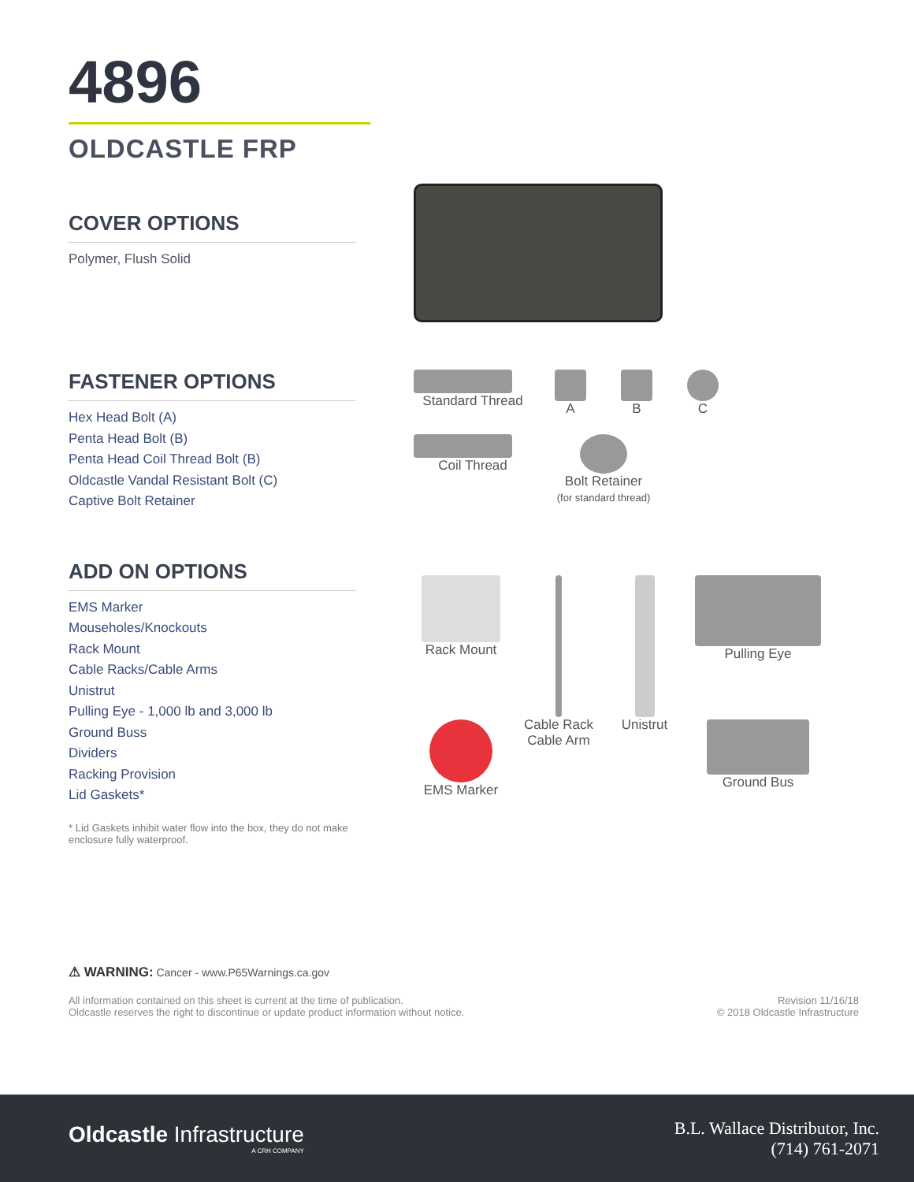4896
OLDCASTLE FRP
COVER OPTIONS
Polymer, Flush Solid
FASTENER OPTIONS
Hex Head Bolt (A)
Penta Head Bolt (B)
Penta Head Coil Thread Bolt (B)
Oldcastle Vandal Resistant Bolt (C)
Captive Bolt Retainer
Standard Thread
A
B
C
Coil Thread
Bolt Retainer
(for standard thread)
ADD ON OPTIONS
EMS Marker
Mouseholes/Knockouts
Rack Mount
Cable Racks/Cable Arms
Unistrut
Pulling Eye - 1,000 lb and 3,000 lb
Ground Buss
Dividers
Racking Provision
Lid Gaskets*
* Lid Gaskets inhibit water flow into the box, they do not make enclosure fully waterproof.
Rack Mount
Cable Rack Cable Arm
Unistrut
Pulling Eye
EMS Marker
Ground Bus
⚠ WARNING: Cancer - www.P65Warnings.ca.gov
All information contained on this sheet is current at the time of publication.
Oldcastle reserves the right to discontinue or update product information without notice.
Revision 11/16/18
© 2018 Oldcastle Infrastructure
Oldcastle Infrastructure
A CRH COMPANY
B.L. Wallace Distributor, Inc.
(714) 761-2071